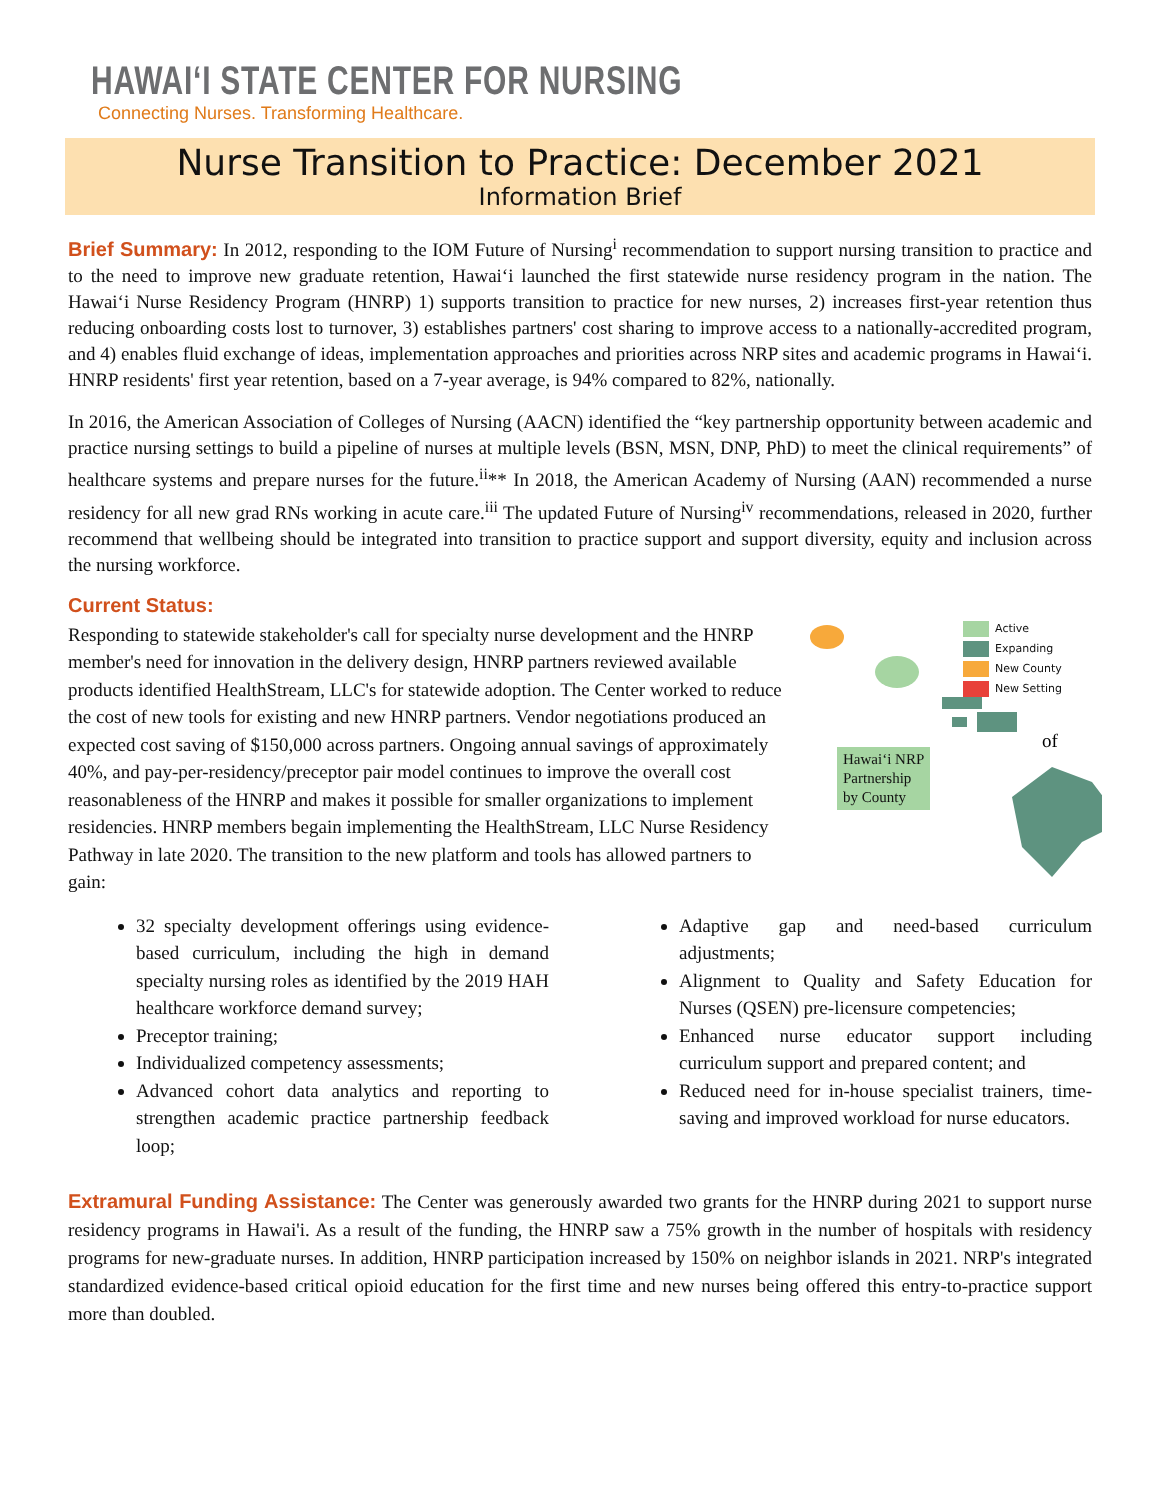HAWAIʻI STATE CENTER FOR NURSING
Connecting Nurses. Transforming Healthcare.
Nurse Transition to Practice: December 2021
Information Brief
Brief Summary: In 2012, responding to the IOM Future of Nursing<sup>i</sup> recommendation to support nursing transition to practice and to the need to improve new graduate retention, Hawaiʻi launched the first statewide nurse residency program in the nation. The Hawaiʻi Nurse Residency Program (HNRP) 1) supports transition to practice for new nurses, 2) increases first-year retention thus reducing onboarding costs lost to turnover, 3) establishes partners' cost sharing to improve access to a nationally-accredited program, and 4) enables fluid exchange of ideas, implementation approaches and priorities across NRP sites and academic programs in Hawaiʻi. HNRP residents' first year retention, based on a 7-year average, is 94% compared to 82%, nationally.
In 2016, the American Association of Colleges of Nursing (AACN) identified the “key partnership opportunity between academic and practice nursing settings to build a pipeline of nurses at multiple levels (BSN, MSN, DNP, PhD) to meet the clinical requirements” of healthcare systems and prepare nurses for the future.<sup>ii</sup>** In 2018, the American Academy of Nursing (AAN) recommended a nurse residency for all new grad RNs working in acute care.<sup>iii</sup> The updated Future of Nursing<sup>iv</sup> recommendations, released in 2020, further recommend that wellbeing should be integrated into transition to practice support and support diversity, equity and inclusion across the nursing workforce.
Current Status:
of
Active
Expanding
New County
New Setting
Hawaiʻi NRP
Partnership
by County
Responding to statewide stakeholder's call for specialty nurse development and the HNRP member's need for innovation in the delivery design, HNRP partners reviewed available products identified HealthStream, LLC's for statewide adoption. The Center worked to reduce the cost of new tools for existing and new HNRP partners. Vendor negotiations produced an expected cost saving of $150,000 across partners. Ongoing annual savings of approximately 40%, and pay-per-residency/preceptor pair model continues to improve the overall cost reasonableness of the HNRP and makes it possible for smaller organizations to implement residencies. HNRP members begain implementing the HealthStream, LLC Nurse Residency Pathway in late 2020. The transition to the new platform and tools has allowed partners to gain:
32 specialty development offerings using evidence-based curriculum, including the high in demand specialty nursing roles as identified by the 2019 HAH healthcare workforce demand survey;
Preceptor training;
Individualized competency assessments;
Advanced cohort data analytics and reporting to strengthen academic practice partnership feedback loop;
Adaptive gap and need-based curriculum adjustments;
Alignment to Quality and Safety Education for Nurses (QSEN) pre-licensure competencies;
Enhanced nurse educator support including curriculum support and prepared content; and
Reduced need for in-house specialist trainers, time-saving and improved workload for nurse educators.
Extramural Funding Assistance: The Center was generously awarded two grants for the HNRP during 2021 to support nurse residency programs in Hawai'i. As a result of the funding, the HNRP saw a 75% growth in the number of hospitals with residency programs for new-graduate nurses. In addition, HNRP participation increased by 150% on neighbor islands in 2021. NRP's integrated standardized evidence-based critical opioid education for the first time and new nurses being offered this entry-to-practice support more than doubled.